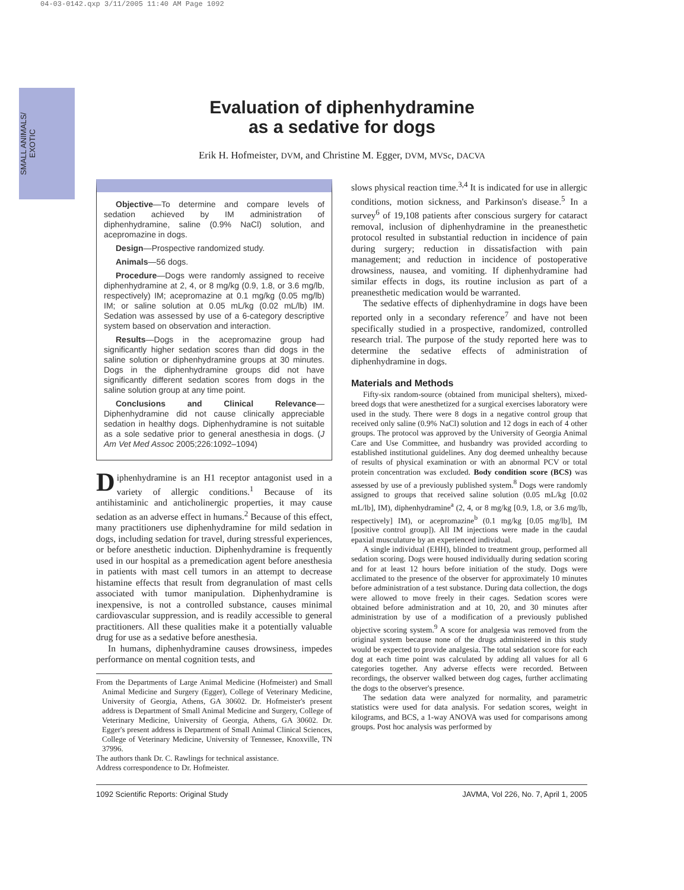04-03-0142.qxp 3/11/2005 11:40 AM Page 1092
SMALL ANIMALS/
EXOTIC
Evaluation of diphenhydramine
as a sedative for dogs
Erik H. Hofmeister, DVM, and Christine M. Egger, DVM, MVSc, DACVA
Objective—To determine and compare levels of sedation achieved by IM administration of diphenhydramine, saline (0.9% NaCl) solution, and acepromazine in dogs.
Design—Prospective randomized study.
Animals—56 dogs.
Procedure—Dogs were randomly assigned to receive diphenhydramine at 2, 4, or 8 mg/kg (0.9, 1.8, or 3.6 mg/lb, respectively) IM; acepromazine at 0.1 mg/kg (0.05 mg/lb) IM; or saline solution at 0.05 mL/kg (0.02 mL/lb) IM. Sedation was assessed by use of a 6-category descriptive system based on observation and interaction.
Results—Dogs in the acepromazine group had significantly higher sedation scores than did dogs in the saline solution or diphenhydramine groups at 30 minutes. Dogs in the diphenhydramine groups did not have significantly different sedation scores from dogs in the saline solution group at any time point.
Conclusions and Clinical Relevance—Diphenhydramine did not cause clinically appreciable sedation in healthy dogs. Diphenhydramine is not suitable as a sole sedative prior to general anesthesia in dogs. (J Am Vet Med Assoc 2005;226:1092–1094)
Diphenhydramine is an H1 receptor antagonist used in a variety of allergic conditions.<sup>1</sup> Because of its antihistaminic and anticholinergic properties, it may cause sedation as an adverse effect in humans.<sup>2</sup> Because of this effect, many practitioners use diphenhydramine for mild sedation in dogs, including sedation for travel, during stressful experiences, or before anesthetic induction. Diphenhydramine is frequently used in our hospital as a premedication agent before anesthesia in patients with mast cell tumors in an attempt to decrease histamine effects that result from degranulation of mast cells associated with tumor manipulation. Diphenhydramine is inexpensive, is not a controlled substance, causes minimal cardiovascular suppression, and is readily accessible to general practitioners. All these qualities make it a potentially valuable drug for use as a sedative before anesthesia.
In humans, diphenhydramine causes drowsiness, impedes performance on mental cognition tests, and
From the Departments of Large Animal Medicine (Hofmeister) and Small Animal Medicine and Surgery (Egger), College of Veterinary Medicine, University of Georgia, Athens, GA 30602. Dr. Hofmeister's present address is Department of Small Animal Medicine and Surgery, College of Veterinary Medicine, University of Georgia, Athens, GA 30602. Dr. Egger's present address is Department of Small Animal Clinical Sciences, College of Veterinary Medicine, University of Tennessee, Knoxville, TN 37996.
The authors thank Dr. C. Rawlings for technical assistance.
Address correspondence to Dr. Hofmeister.
slows physical reaction time.<sup>3,4</sup> It is indicated for use in allergic conditions, motion sickness, and Parkinson's disease.<sup>5</sup> In a survey<sup>6</sup> of 19,108 patients after conscious surgery for cataract removal, inclusion of diphenhydramine in the preanesthetic protocol resulted in substantial reduction in incidence of pain during surgery; reduction in dissatisfaction with pain management; and reduction in incidence of postoperative drowsiness, nausea, and vomiting. If diphenhydramine had similar effects in dogs, its routine inclusion as part of a preanesthetic medication would be warranted.
The sedative effects of diphenhydramine in dogs have been reported only in a secondary reference<sup>7</sup> and have not been specifically studied in a prospective, randomized, controlled research trial. The purpose of the study reported here was to determine the sedative effects of administration of diphenhydramine in dogs.
Materials and Methods
Fifty-six random-source (obtained from municipal shelters), mixed-breed dogs that were anesthetized for a surgical exercises laboratory were used in the study. There were 8 dogs in a negative control group that received only saline (0.9% NaCl) solution and 12 dogs in each of 4 other groups. The protocol was approved by the University of Georgia Animal Care and Use Committee, and husbandry was provided according to established institutional guidelines. Any dog deemed unhealthy because of results of physical examination or with an abnormal PCV or total protein concentration was excluded. Body condition score (BCS) was assessed by use of a previously published system.<sup>8</sup> Dogs were randomly assigned to groups that received saline solution (0.05 mL/kg [0.02 mL/lb], IM), diphenhydramine<sup>a</sup> (2, 4, or 8 mg/kg [0.9, 1.8, or 3.6 mg/lb, respectively] IM), or acepromazine<sup>b</sup> (0.1 mg/kg [0.05 mg/lb], IM [positive control group]). All IM injections were made in the caudal epaxial musculature by an experienced individual.
A single individual (EHH), blinded to treatment group, performed all sedation scoring. Dogs were housed individually during sedation scoring and for at least 12 hours before initiation of the study. Dogs were acclimated to the presence of the observer for approximately 10 minutes before administration of a test substance. During data collection, the dogs were allowed to move freely in their cages. Sedation scores were obtained before administration and at 10, 20, and 30 minutes after administration by use of a modification of a previously published objective scoring system.<sup>9</sup> A score for analgesia was removed from the original system because none of the drugs administered in this study would be expected to provide analgesia. The total sedation score for each dog at each time point was calculated by adding all values for all 6 categories together. Any adverse effects were recorded. Between recordings, the observer walked between dog cages, further acclimating the dogs to the observer's presence.
The sedation data were analyzed for normality, and parametric statistics were used for data analysis. For sedation scores, weight in kilograms, and BCS, a 1-way ANOVA was used for comparisons among groups. Post hoc analysis was performed by
1092 Scientific Reports: Original Study JAVMA, Vol 226, No. 7, April 1, 2005